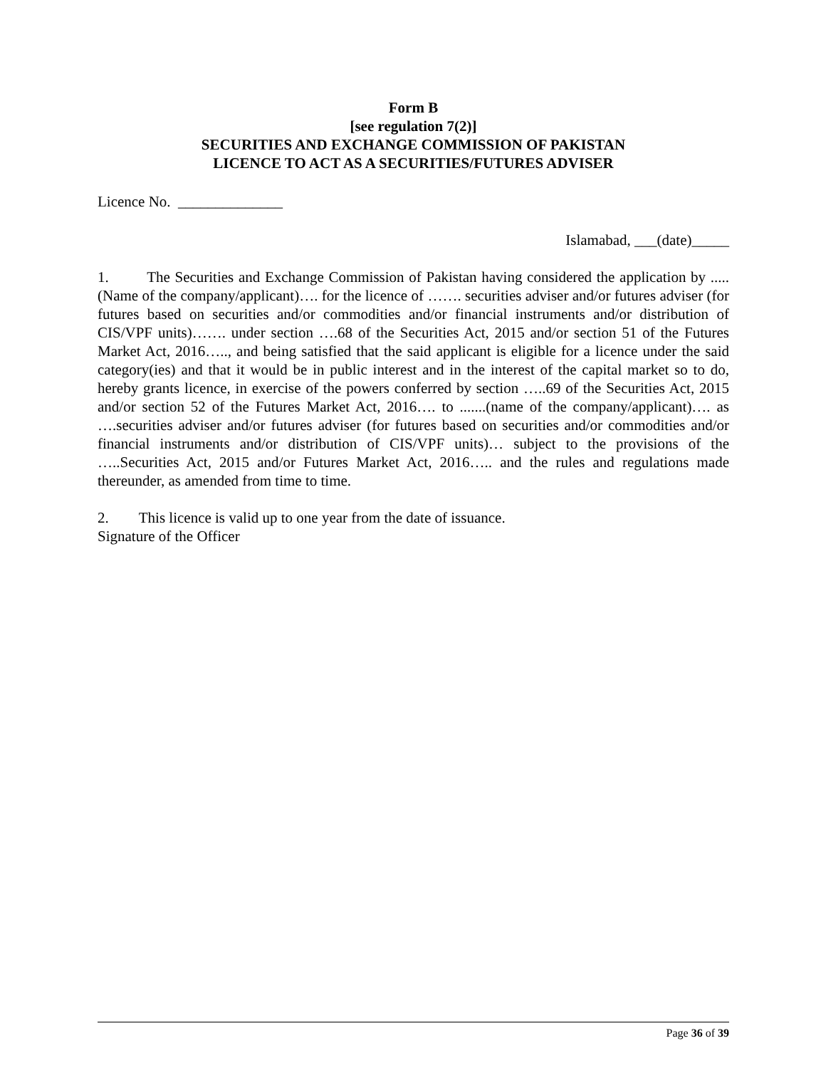Form B
[see regulation 7(2)]
SECURITIES AND EXCHANGE COMMISSION OF PAKISTAN
LICENCE TO ACT AS A SECURITIES/FUTURES ADVISER
Licence No. ______________
Islamabad, ___(date)_____
1. The Securities and Exchange Commission of Pakistan having considered the application by ..... (Name of the company/applicant)…. for the licence of ……. securities adviser and/or futures adviser (for futures based on securities and/or commodities and/or financial instruments and/or distribution of CIS/VPF units)……. under section ….68 of the Securities Act, 2015 and/or section 51 of the Futures Market Act, 2016….., and being satisfied that the said applicant is eligible for a licence under the said category(ies) and that it would be in public interest and in the interest of the capital market so to do, hereby grants licence, in exercise of the powers conferred by section …..69 of the Securities Act, 2015 and/or section 52 of the Futures Market Act, 2016…. to .......(name of the company/applicant)…. as ….securities adviser and/or futures adviser (for futures based on securities and/or commodities and/or financial instruments and/or distribution of CIS/VPF units)… subject to the provisions of the …..Securities Act, 2015 and/or Futures Market Act, 2016….. and the rules and regulations made thereunder, as amended from time to time.
2. This licence is valid up to one year from the date of issuance.
Signature of the Officer
Page 36 of 39